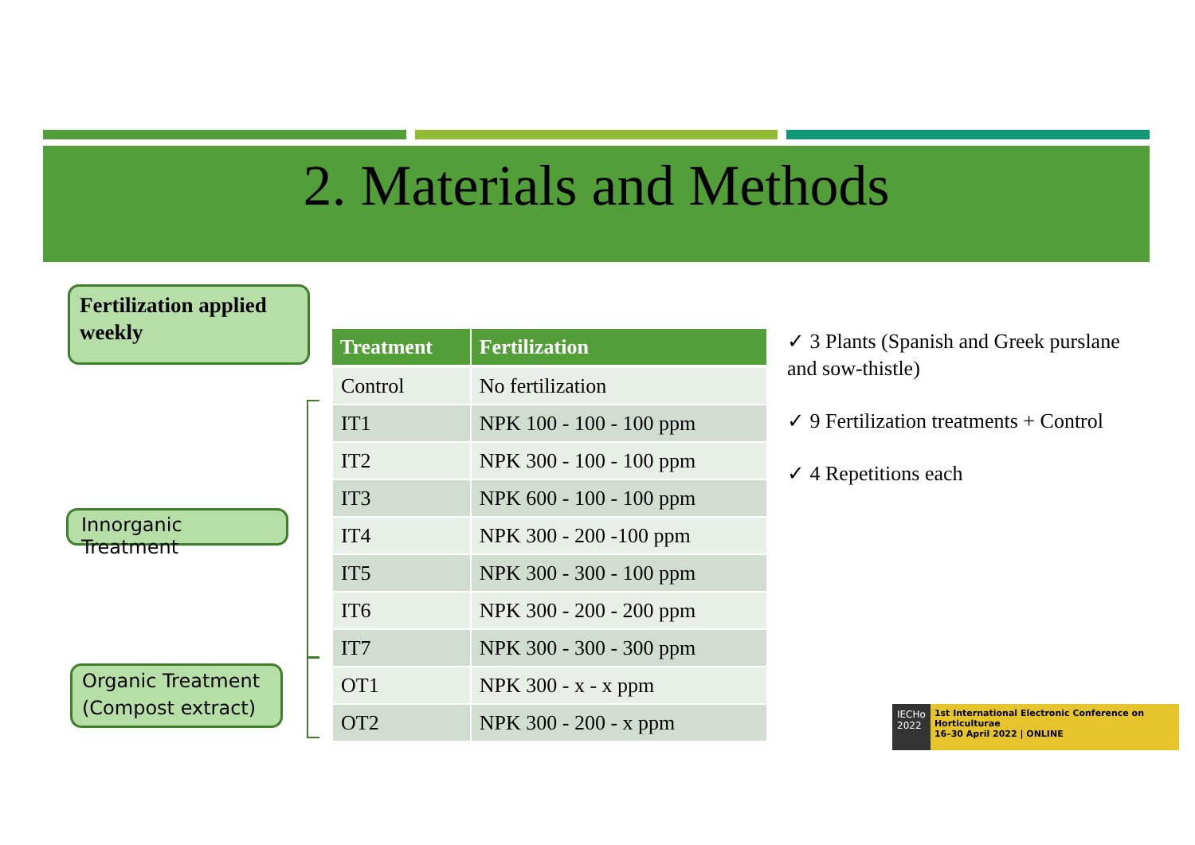2. Materials and Methods
Fertilization applied weekly
Innorganic Treatment
Organic Treatment (Compost extract)
| Treatment | Fertilization |
| --- | --- |
| Control | No fertilization |
| IT1 | NPK 100 - 100 - 100 ppm |
| IT2 | NPK 300 - 100 - 100 ppm |
| IT3 | NPK 600 - 100 - 100 ppm |
| IT4 | NPK 300 - 200 -100 ppm |
| IT5 | NPK 300 - 300 - 100 ppm |
| IT6 | NPK 300 - 200 - 200 ppm |
| IT7 | NPK 300 - 300 - 300 ppm |
| OT1 | NPK 300 - x - x ppm |
| OT2 | NPK 300 - 200 - x ppm |
✓ 3 Plants (Spanish and Greek purslane and sow-thistle)
✓ 9 Fertilization treatments + Control
✓ 4 Repetitions each
IECHo 2022
1st International Electronic Conference on Horticulturae
16–30 April 2022 | ONLINE